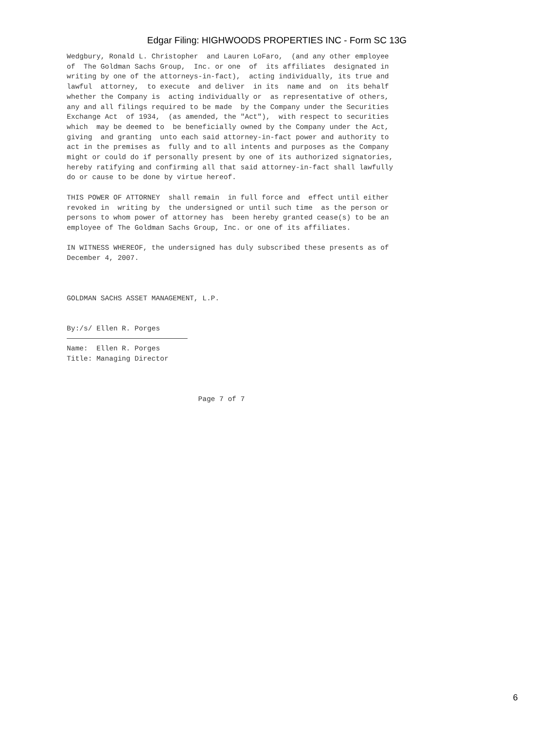Edgar Filing: HIGHWOODS PROPERTIES INC - Form SC 13G
Wedgbury, Ronald L. Christopher  and Lauren LoFaro,  (and any other employee
of  The Goldman Sachs Group,  Inc. or one  of  its affiliates  designated in
writing by one of the attorneys-in-fact),  acting individually, its true and
lawful  attorney,  to execute  and deliver  in its  name and  on  its behalf
whether the Company is  acting individually or  as representative of others,
any and all filings required to be made  by the Company under the Securities
Exchange Act  of 1934,  (as amended, the "Act"),  with respect to securities
which  may be deemed to  be beneficially owned by the Company under the Act,
giving  and granting  unto each said attorney-in-fact power and authority to
act in the premises as  fully and to all intents and purposes as the Company
might or could do if personally present by one of its authorized signatories,
hereby ratifying and confirming all that said attorney-in-fact shall lawfully
do or cause to be done by virtue hereof.

THIS POWER OF ATTORNEY  shall remain  in full force and  effect until either
revoked in  writing by  the undersigned or until such time  as the person or
persons to whom power of attorney has  been hereby granted cease(s) to be an
employee of The Goldman Sachs Group, Inc. or one of its affiliates.

IN WITNESS WHEREOF, the undersigned has duly subscribed these presents as of
December 4, 2007.



GOLDMAN SACHS ASSET MANAGEMENT, L.P.


By:/s/ Ellen R. Porges

Name:  Ellen R. Porges
Title: Managing Director



                               Page 7 of 7
6